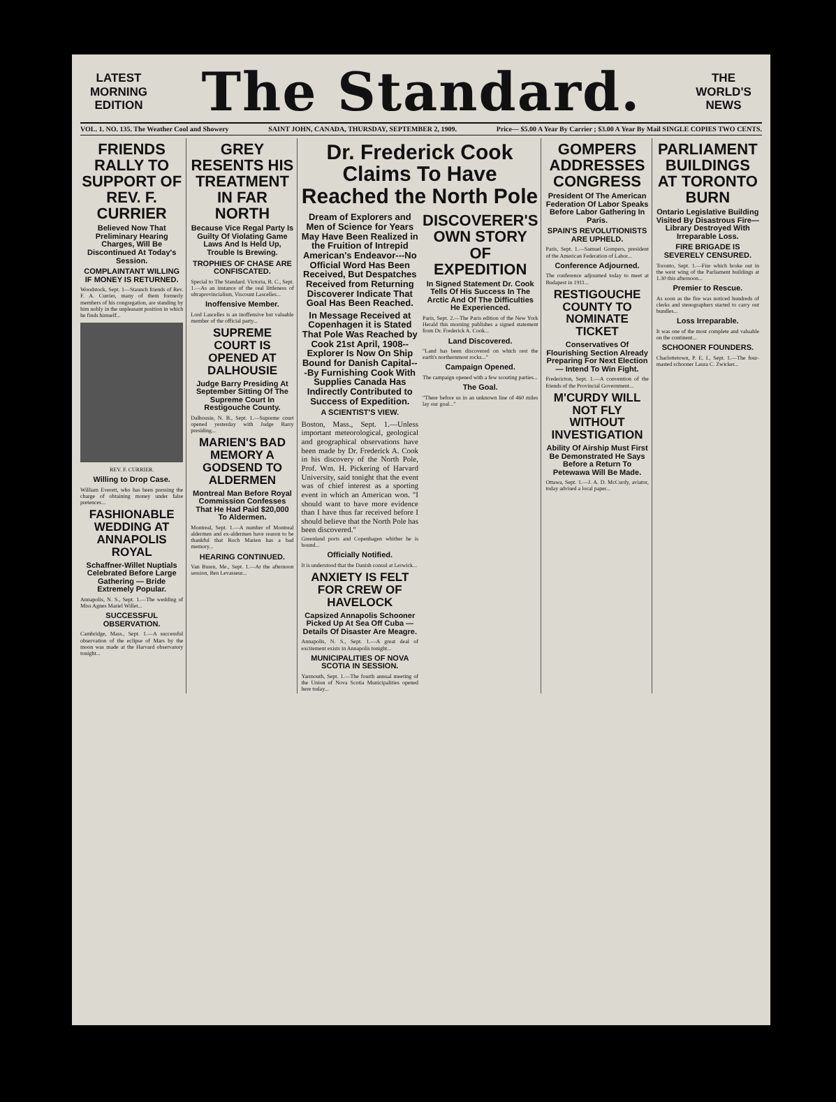LATEST MORNING EDITION
The Standard.
THE WORLD'S NEWS
VOL. 1. NO. 135. The Weather Cool and Showery SAINT JOHN, CANADA, THURSDAY, SEPTEMBER 2, 1909. Price— $5.00 A Year By Carrier ; $3.00 A Year By Mail SINGLE COPIES TWO CENTS.
FRIENDS RALLY TO SUPPORT OF REV. F. CURRIER
Believed Now That Preliminary Hearing Charges, Will Be Discontinued At Today's Session.
COMPLAINTANT WILLING IF MONEY IS RETURNED.
Woodstock, Sept. 1—Staunch friends of Rev. F. A. Currier, many of them formerly members of his congregation, are standing by him nobly in the unpleasant position in which he finds himself...
REV. F. CURRIER.
Willing to Drop Case.
William Everett, who has been pressing the charge of obtaining money under false pretences...
FASHIONABLE WEDDING AT ANNAPOLIS ROYAL
Schaffner-Willet Nuptials Celebrated Before Large Gathering — Bride Extremely Popular.
Annapolis, N. S., Sept. 1.—The wedding of Miss Agnes Mariel Willet...
SUCCESSFUL OBSERVATION.
Cambridge, Mass., Sept. 1.—A successful observation of the eclipse of Mars by the moon was made at the Harvard observatory tonight...
GREY RESENTS HIS TREATMENT IN FAR NORTH
Because Vice Regal Party Is Guilty Of Violating Game Laws And Is Held Up, Trouble Is Brewing.
TROPHIES OF CHASE ARE CONFISCATED.
Special to The Standard. Victoria, B. C., Sept. 1.—As an instance of the real littleness of ultraprovincialism, Viscount Lascelles...
Inoffensive Member.
Lord Lascelles is an inoffensive but valuable member of the official party...
SUPREME COURT IS OPENED AT DALHOUSIE
Judge Barry Presiding At September Sitting Of The Supreme Court In Restigouche County.
Dalhousie, N. B., Sept. 1.—Supreme court opened yesterday with Judge Barry presiding...
MARIEN'S BAD MEMORY A GODSEND TO ALDERMEN
Montreal Man Before Royal Commission Confesses That He Had Paid $20,000 To Aldermen.
Montreal, Sept. 1.—A number of Montreal aldermen and ex-aldermen have reason to be thankful that Roch Marien has a bad memory...
HEARING CONTINUED.
Van Buren, Me., Sept. 1.—At the afternoon session, Ben Levasseur...
Dr. Frederick Cook Claims To Have Reached the North Pole
Dream of Explorers and Men of Science for Years May Have Been Realized in the Fruition of Intrepid American's Endeavor---No Official Word Has Been Received, But Despatches Received from Returning Discoverer Indicate That Goal Has Been Reached.
In Message Received at Copenhagen it is Stated That Pole Was Reached by Cook 21st April, 1908--Explorer Is Now On Ship Bound for Danish Capital---By Furnishing Cook With Supplies Canada Has Indirectly Contributed to Success of Expedition.
A SCIENTIST'S VIEW.
Boston, Mass., Sept. 1.—Unless important meteorological, geological and geographical observations have been made by Dr. Frederick A. Cook in his discovery of the North Pole, Prof. Wm. H. Pickering of Harvard University, said tonight that the event was of chief interest as a sporting event in which an American won. "I should want to have more evidence than I have thus far received before I should believe that the North Pole has been discovered."
Greenland ports and Copenhagen whither he is bound...
Officially Notified.
It is understood that the Danish consul at Lerwick...
ANXIETY IS FELT FOR CREW OF HAVELOCK
Capsized Annapolis Schooner Picked Up At Sea Off Cuba —Details Of Disaster Are Meagre.
Annapolis, N. S., Sept. 1.—A great deal of excitement exists in Annapolis tonight...
MUNICIPALITIES OF NOVA SCOTIA IN SESSION.
Yarmouth, Sept. 1.—The fourth annual meeting of the Union of Nova Scotia Municipalities opened here today...
DISCOVERER'S OWN STORY OF EXPEDITION
In Signed Statement Dr. Cook Tells Of His Success In The Arctic And Of The Difficulties He Experienced.
Paris, Sept. 2.—The Paris edition of the New York Herald this morning publishes a signed statement from Dr. Frederick A. Cook...
Land Discovered.
"Land has been discovered on which rest the earth's northernmost rocks..."
Campaign Opened.
The campaign opened with a few scouting parties...
The Goal.
"There before us in an unknown line of 460 miles lay our goal..."
GOMPERS ADDRESSES CONGRESS
President Of The American Federation Of Labor Speaks Before Labor Gathering In Paris.
SPAIN'S REVOLUTIONISTS ARE UPHELD.
Paris, Sept. 1.—Samuel Gompers, president of the American Federation of Labor...
Conference Adjourned.
The conference adjourned today to meet at Budapest in 1911...
RESTIGOUCHE COUNTY TO NOMINATE TICKET
Conservatives Of Flourishing Section Already Preparing For Next Election — Intend To Win Fight.
Fredericton, Sept. 1.—A convention of the friends of the Provincial Government...
M'CURDY WILL NOT FLY WITHOUT INVESTIGATION
Ability Of Airship Must First Be Demonstrated He Says Before a Return To Petewawa Will Be Made.
Ottawa, Sept. 1.—J. A. D. McCurdy, aviator, today advised a local paper...
PARLIAMENT BUILDINGS AT TORONTO BURN
Ontario Legislative Building Visited By Disastrous Fire—Library Destroyed With Irreparable Loss.
FIRE BRIGADE IS SEVERELY CENSURED.
Toronto, Sept. 1.—Fire which broke out in the west wing of the Parliament buildings at 1.30 this afternoon...
Premier to Rescue.
As soon as the fire was noticed hundreds of clerks and stenographers started to carry out bundles...
Loss Irreparable.
It was one of the most complete and valuable on the continent...
SCHOONER FOUNDERS.
Charlottetown, P. E. I., Sept. 1.—The four-masted schooner Laura C. Zwicker...